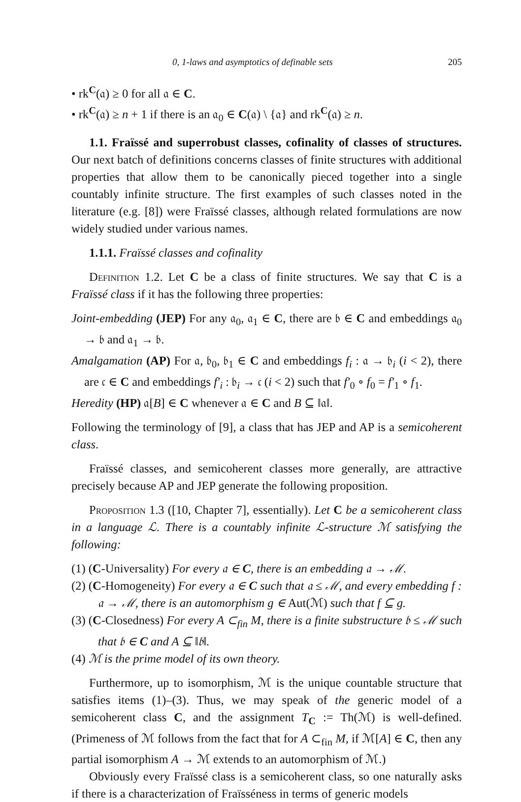0, 1-laws and asymptotics of definable sets 205
• rk<sup>C</sup>(𝔞) ≥ 0 for all 𝔞 ∈ C.
• rk<sup>C</sup>(𝔞) ≥ n + 1 if there is an 𝔞<sub>0</sub> ∈ C(𝔞) \ {𝔞} and rk<sup>C</sup>(𝔞) ≥ n.
1.1. Fraïssé and superrobust classes, cofinality of classes of structures. Our next batch of definitions concerns classes of finite structures with additional properties that allow them to be canonically pieced together into a single countably infinite structure. The first examples of such classes noted in the literature (e.g. [8]) were Fraïssé classes, although related formulations are now widely studied under various names.
1.1.1. Fraïssé classes and cofinality
Definition 1.2. Let C be a class of finite structures. We say that C is a Fraïssé class if it has the following three properties:
Joint-embedding (JEP) For any 𝔞<sub>0</sub>, 𝔞<sub>1</sub> ∈ C, there are 𝔟 ∈ C and embeddings 𝔞<sub>0</sub> → 𝔟 and 𝔞<sub>1</sub> → 𝔟.
Amalgamation (AP) For 𝔞, 𝔟<sub>0</sub>, 𝔟<sub>1</sub> ∈ C and embeddings f<sub>i</sub> : 𝔞 → 𝔟<sub>i</sub> (i < 2), there are 𝔠 ∈ C and embeddings f′<sub>i</sub> : 𝔟<sub>i</sub> → 𝔠 (i < 2) such that f′<sub>0</sub> ∘ f<sub>0</sub> = f′<sub>1</sub> ∘ f<sub>1</sub>.
Heredity (HP) 𝔞[B] ∈ C whenever 𝔞 ∈ C and B ⊆ ‖𝔞‖.
Following the terminology of [9], a class that has JEP and AP is a semicoherent class.
Fraïssé classes, and semicoherent classes more generally, are attractive precisely because AP and JEP generate the following proposition.
Proposition 1.3 ([10, Chapter 7], essentially). Let C be a semicoherent class in a language ℒ. There is a countably infinite ℒ-structure ℳ satisfying the following:
(1) (C-Universality) For every 𝔞 ∈ C, there is an embedding 𝔞 → ℳ.
(2) (C-Homogeneity) For every 𝔞 ∈ C such that 𝔞 ≤ ℳ, and every embedding f : 𝔞 → ℳ, there is an automorphism g ∈ Aut(ℳ) such that f ⊆ g.
(3) (C-Closedness) For every A ⊂<sub>fin</sub> M, there is a finite substructure 𝔟 ≤ ℳ such that 𝔟 ∈ C and A ⊆ ‖𝔟‖.
(4) ℳ is the prime model of its own theory.
Furthermore, up to isomorphism, ℳ is the unique countable structure that satisfies items (1)–(3). Thus, we may speak of the generic model of a semicoherent class C, and the assignment T<sub>C</sub> := Th(ℳ) is well-defined. (Primeness of ℳ follows from the fact that for A ⊂<sub>fin</sub> M, if ℳ[A] ∈ C, then any partial isomorphism A → ℳ extends to an automorphism of ℳ.)
Obviously every Fraïssé class is a semicoherent class, so one naturally asks if there is a characterization of Fraïsséness in terms of generic models